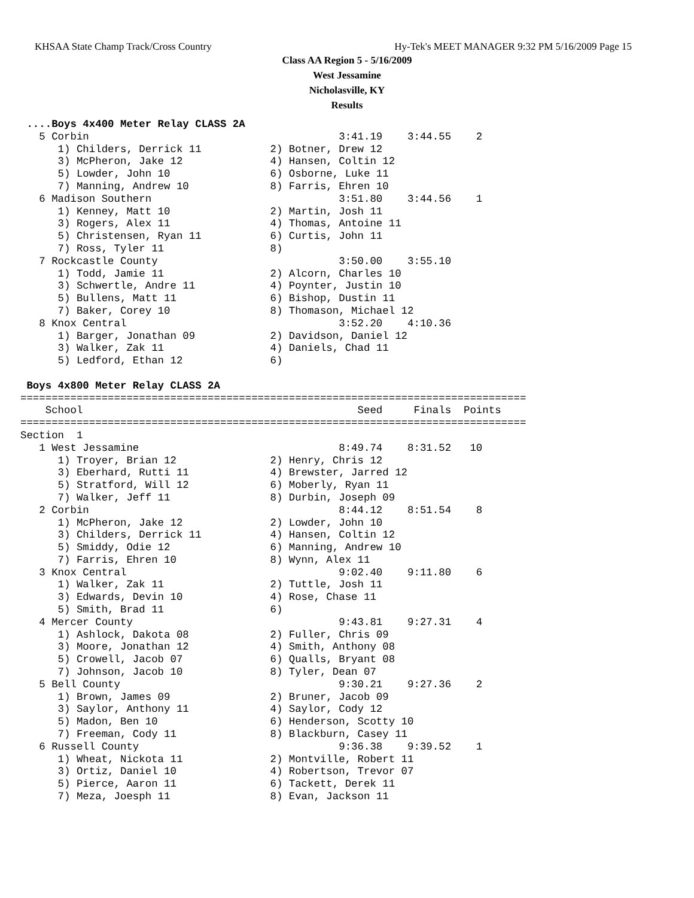KHSAA State Champ Track/Cross Country Hy-Tek's MEET MANAGER 9:32 PM 5/16/2009 Page 15
Class AA Region 5 - 5/16/2009
West Jessamine
Nicholasville, KY
Results
 ....Boys 4x400 Meter Relay CLASS 2A
   5 Corbin                                        3:41.19    3:44.55    2
      1) Childers, Derrick 11           2) Botner, Drew 12
      3) McPheron, Jake 12              4) Hansen, Coltin 12
      5) Lowder, John 10                6) Osborne, Luke 11
      7) Manning, Andrew 10             8) Farris, Ehren 10
   6 Madison Southern                              3:51.80    3:44.56    1
      1) Kenney, Matt 10                2) Martin, Josh 11
      3) Rogers, Alex 11                4) Thomas, Antoine 11
      5) Christensen, Ryan 11           6) Curtis, John 11
      7) Ross, Tyler 11                 8)
   7 Rockcastle County                             3:50.00    3:55.10
      1) Todd, Jamie 11                 2) Alcorn, Charles 10
      3) Schwertle, Andre 11            4) Poynter, Justin 10
      5) Bullens, Matt 11               6) Bishop, Dustin 11
      7) Baker, Corey 10                8) Thomason, Michael 12
   8 Knox Central                                  3:52.20    4:10.36
      1) Barger, Jonathan 09            2) Davidson, Daniel 12
      3) Walker, Zak 11                 4) Daniels, Chad 11
      5) Ledford, Ethan 12              6)

 Boys 4x800 Meter Relay CLASS 2A
=================================================================================
    School                                            Seed     Finals  Points
=================================================================================
Section  1
   1 West Jessamine                                8:49.74    8:31.52   10
      1) Troyer, Brian 12               2) Henry, Chris 12
      3) Eberhard, Rutti 11             4) Brewster, Jarred 12
      5) Stratford, Will 12             6) Moberly, Ryan 11
      7) Walker, Jeff 11                8) Durbin, Joseph 09
   2 Corbin                                        8:44.12    8:51.54    8
      1) McPheron, Jake 12              2) Lowder, John 10
      3) Childers, Derrick 11           4) Hansen, Coltin 12
      5) Smiddy, Odie 12                6) Manning, Andrew 10
      7) Farris, Ehren 10               8) Wynn, Alex 11
   3 Knox Central                                  9:02.40    9:11.80    6
      1) Walker, Zak 11                 2) Tuttle, Josh 11
      3) Edwards, Devin 10              4) Rose, Chase 11
      5) Smith, Brad 11                 6)
   4 Mercer County                                 9:43.81    9:27.31    4
      1) Ashlock, Dakota 08             2) Fuller, Chris 09
      3) Moore, Jonathan 12             4) Smith, Anthony 08
      5) Crowell, Jacob 07              6) Qualls, Bryant 08
      7) Johnson, Jacob 10              8) Tyler, Dean 07
   5 Bell County                                   9:30.21    9:27.36    2
      1) Brown, James 09                2) Bruner, Jacob 09
      3) Saylor, Anthony 11             4) Saylor, Cody 12
      5) Madon, Ben 10                  6) Henderson, Scotty 10
      7) Freeman, Cody 11               8) Blackburn, Casey 11
   6 Russell County                                9:36.38    9:39.52    1
      1) Wheat, Nickota 11              2) Montville, Robert 11
      3) Ortiz, Daniel 10               4) Robertson, Trevor 07
      5) Pierce, Aaron 11               6) Tackett, Derek 11
      7) Meza, Joesph 11                8) Evan, Jackson 11